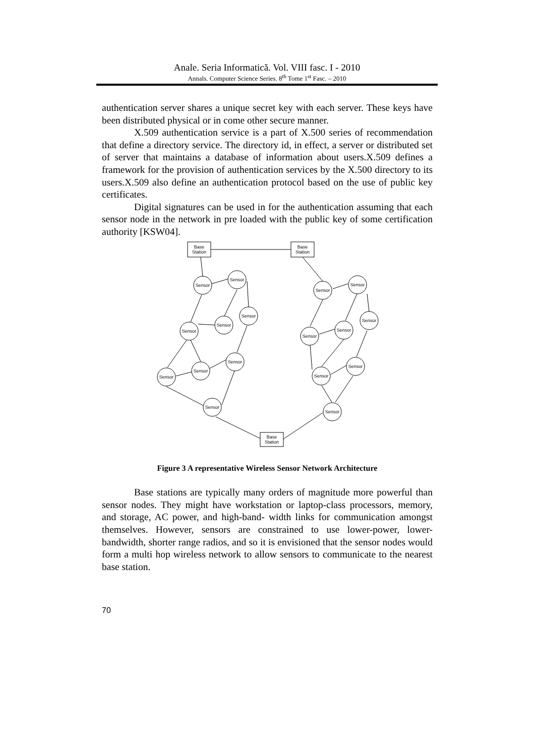Anale. Seria Informatică. Vol. VIII fasc. I - 2010
Annals. Computer Science Series. 8<sup>th</sup> Tome 1<sup>st</sup> Fasc. – 2010
authentication server shares a unique secret key with each server. These keys have been distributed physical or in come other secure manner.
X.509 authentication service is a part of X.500 series of recommendation that define a directory service. The directory id, in effect, a server or distributed set of server that maintains a database of information about users.X.509 defines a framework for the provision of authentication services by the X.500 directory to its users.X.509 also define an authentication protocol based on the use of public key certificates.
Digital signatures can be used in for the authentication assuming that each sensor node in the network in pre loaded with the public key of some certification authority [KSW04].
Base
Station
Base
Station
Base
Station
Sensor
Sensor
Sensor
Sensor
Sensor
Sensor
Sensor
Sensor
Sensor
Sensor
Sensor
Sensor
Sensor
Sensor
Sensor
Sensor
Sensor
Figure 3 A representative Wireless Sensor Network Architecture
Base stations are typically many orders of magnitude more powerful than sensor nodes. They might have workstation or laptop-class processors, memory, and storage, AC power, and high-band- width links for communication amongst themselves. However, sensors are constrained to use lower-power, lower-bandwidth, shorter range radios, and so it is envisioned that the sensor nodes would form a multi hop wireless network to allow sensors to communicate to the nearest base station.
70